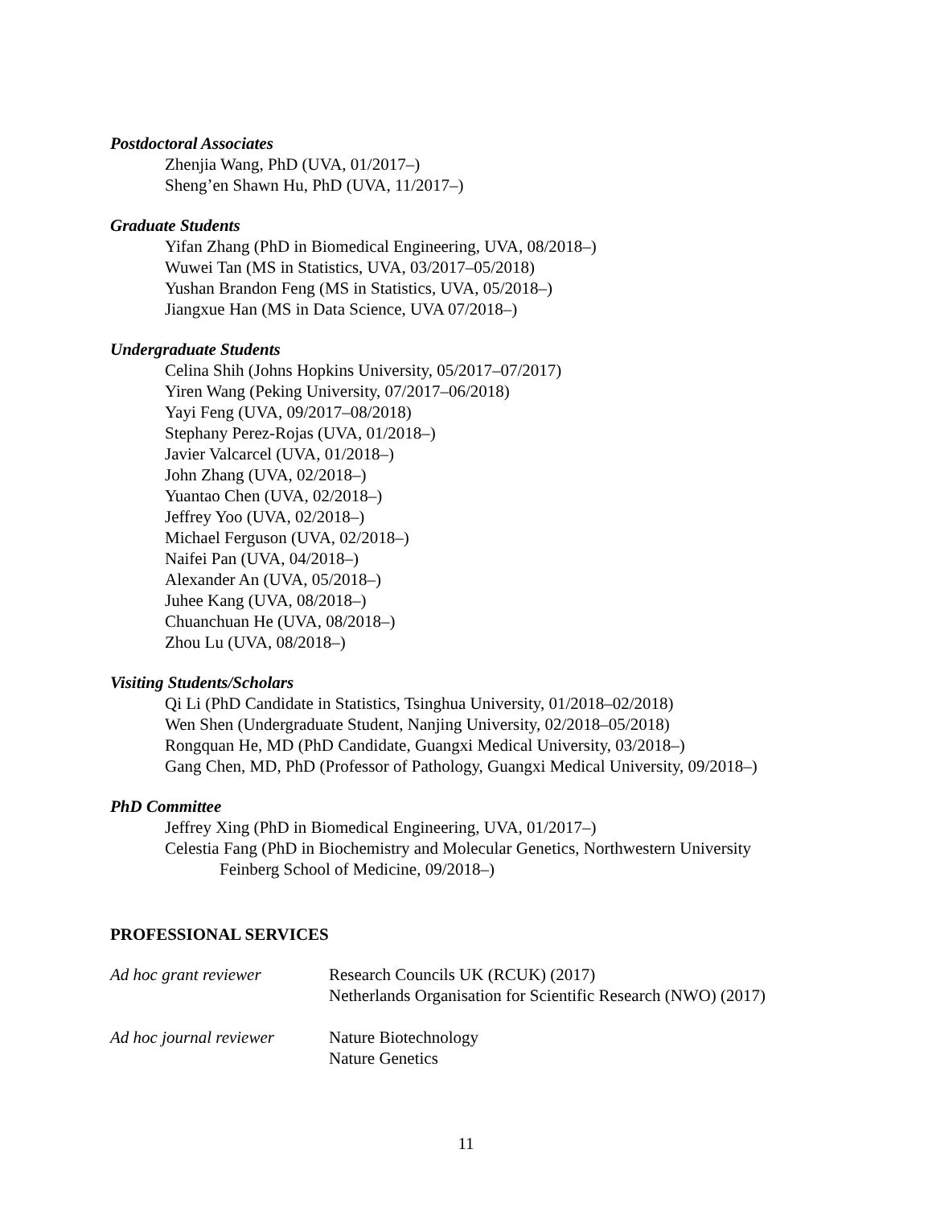Postdoctoral Associates
Zhenjia Wang, PhD (UVA, 01/2017–)
Sheng’en Shawn Hu, PhD (UVA, 11/2017–)
Graduate Students
Yifan Zhang (PhD in Biomedical Engineering, UVA, 08/2018–)
Wuwei Tan (MS in Statistics, UVA, 03/2017–05/2018)
Yushan Brandon Feng (MS in Statistics, UVA, 05/2018–)
Jiangxue Han (MS in Data Science, UVA 07/2018–)
Undergraduate Students
Celina Shih (Johns Hopkins University, 05/2017–07/2017)
Yiren Wang (Peking University, 07/2017–06/2018)
Yayi Feng (UVA, 09/2017–08/2018)
Stephany Perez-Rojas (UVA, 01/2018–)
Javier Valcarcel (UVA, 01/2018–)
John Zhang (UVA, 02/2018–)
Yuantao Chen (UVA, 02/2018–)
Jeffrey Yoo (UVA, 02/2018–)
Michael Ferguson (UVA, 02/2018–)
Naifei Pan (UVA, 04/2018–)
Alexander An (UVA, 05/2018–)
Juhee Kang (UVA, 08/2018–)
Chuanchuan He (UVA, 08/2018–)
Zhou Lu (UVA, 08/2018–)
Visiting Students/Scholars
Qi Li (PhD Candidate in Statistics, Tsinghua University, 01/2018–02/2018)
Wen Shen (Undergraduate Student, Nanjing University, 02/2018–05/2018)
Rongquan He, MD (PhD Candidate, Guangxi Medical University, 03/2018–)
Gang Chen, MD, PhD (Professor of Pathology, Guangxi Medical University, 09/2018–)
PhD Committee
Jeffrey Xing (PhD in Biomedical Engineering, UVA, 01/2017–)
Celestia Fang (PhD in Biochemistry and Molecular Genetics, Northwestern University
Feinberg School of Medicine, 09/2018–)
PROFESSIONAL SERVICES
Ad hoc grant reviewer Research Councils UK (RCUK) (2017)
Netherlands Organisation for Scientific Research (NWO) (2017)
Ad hoc journal reviewer
Nature Biotechnology
Nature Genetics
11